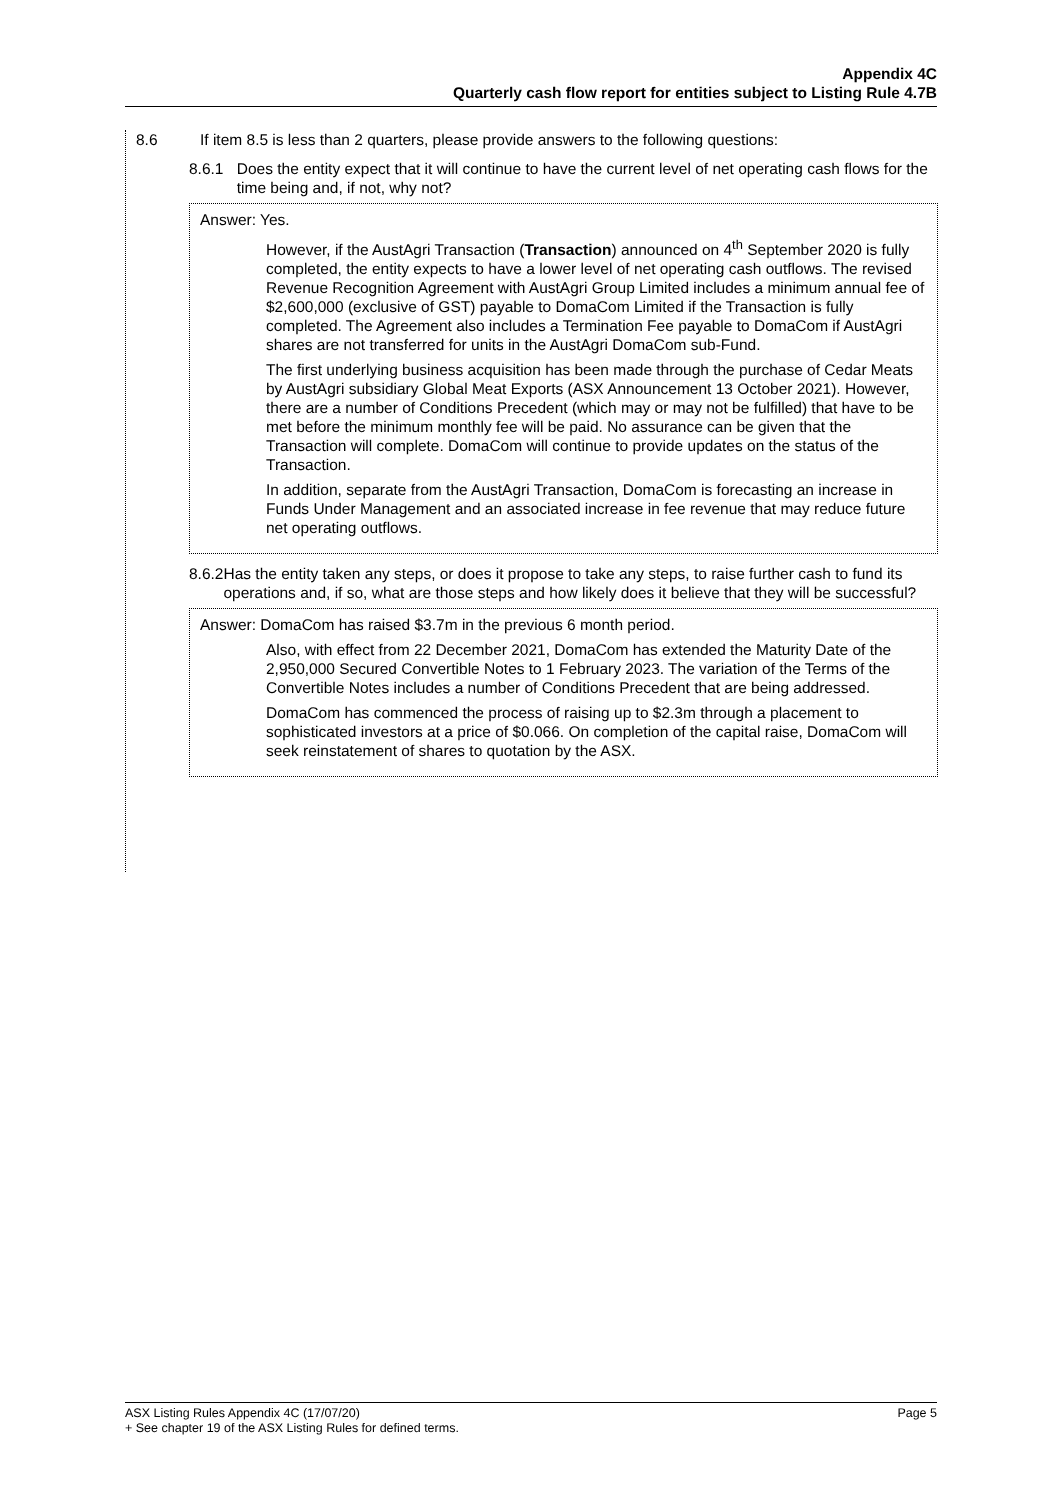Appendix 4C
Quarterly cash flow report for entities subject to Listing Rule 4.7B
8.6 If item 8.5 is less than 2 quarters, please provide answers to the following questions:
8.6.1 Does the entity expect that it will continue to have the current level of net operating cash flows for the time being and, if not, why not?
Answer: Yes.
However, if the AustAgri Transaction (Transaction) announced on 4<sup>th</sup> September 2020 is fully completed, the entity expects to have a lower level of net operating cash outflows. The revised Revenue Recognition Agreement with AustAgri Group Limited includes a minimum annual fee of $2,600,000 (exclusive of GST) payable to DomaCom Limited if the Transaction is fully completed. The Agreement also includes a Termination Fee payable to DomaCom if AustAgri shares are not transferred for units in the AustAgri DomaCom sub-Fund.
The first underlying business acquisition has been made through the purchase of Cedar Meats by AustAgri subsidiary Global Meat Exports (ASX Announcement 13 October 2021). However, there are a number of Conditions Precedent (which may or may not be fulfilled) that have to be met before the minimum monthly fee will be paid. No assurance can be given that the Transaction will complete. DomaCom will continue to provide updates on the status of the Transaction.
In addition, separate from the AustAgri Transaction, DomaCom is forecasting an increase in Funds Under Management and an associated increase in fee revenue that may reduce future net operating outflows.
8.6.2 Has the entity taken any steps, or does it propose to take any steps, to raise further cash to fund its operations and, if so, what are those steps and how likely does it believe that they will be successful?
Answer: DomaCom has raised $3.7m in the previous 6 month period.
Also, with effect from 22 December 2021, DomaCom has extended the Maturity Date of the 2,950,000 Secured Convertible Notes to 1 February 2023. The variation of the Terms of the Convertible Notes includes a number of Conditions Precedent that are being addressed.
DomaCom has commenced the process of raising up to $2.3m through a placement to sophisticated investors at a price of $0.066. On completion of the capital raise, DomaCom will seek reinstatement of shares to quotation by the ASX.
ASX Listing Rules Appendix 4C (17/07/20) Page 5
+ See chapter 19 of the ASX Listing Rules for defined terms.